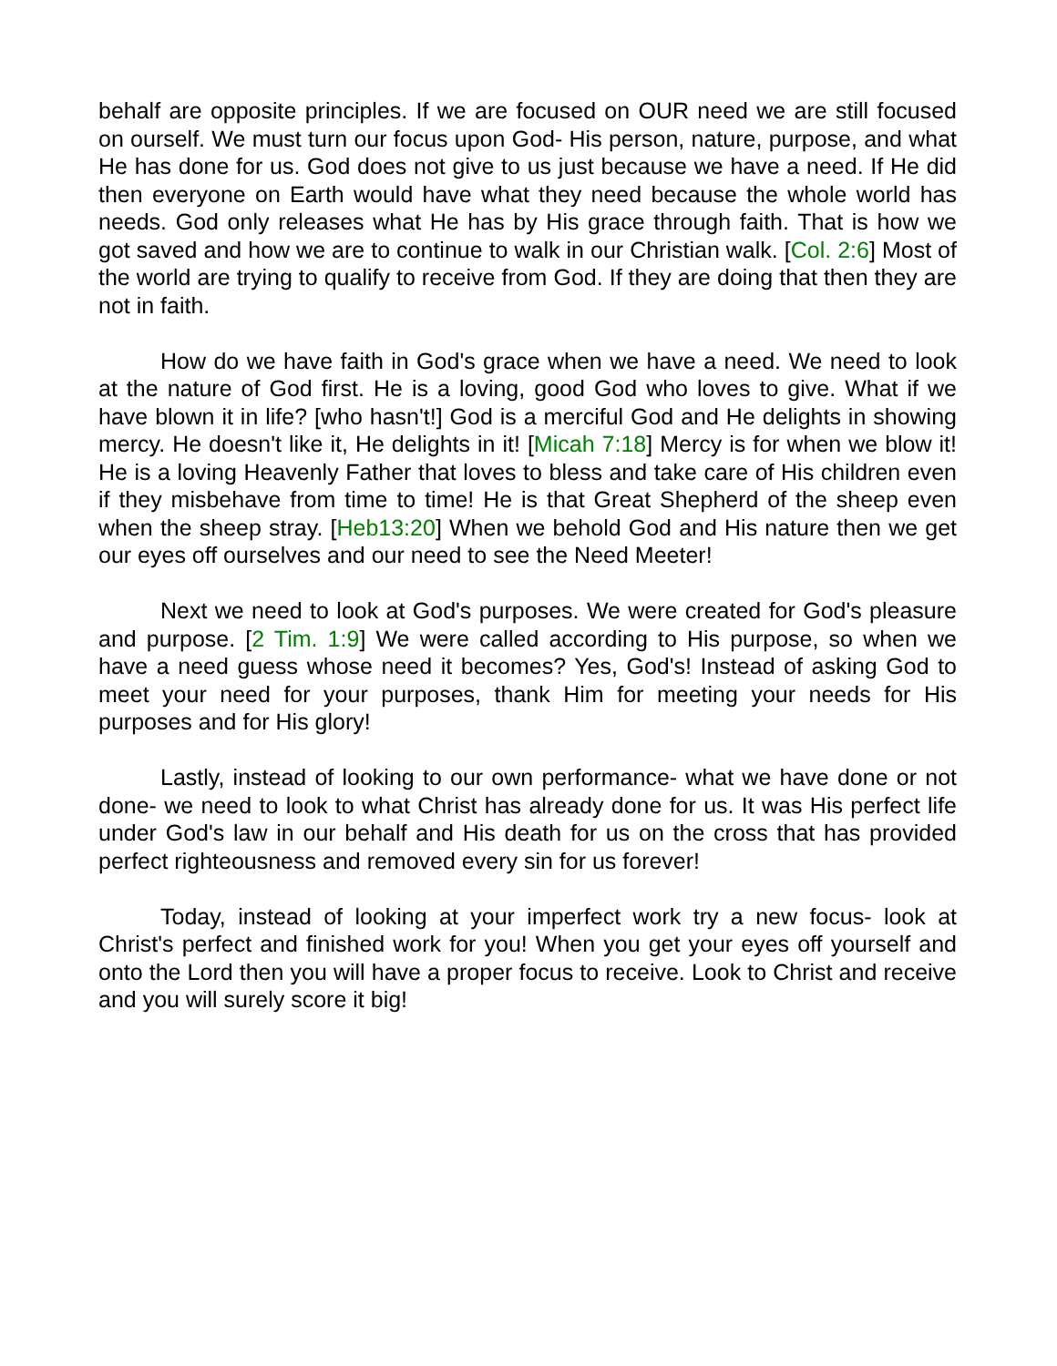behalf are opposite principles. If we are focused on OUR need we are still focused on ourself. We must turn our focus upon God- His person, nature, purpose, and what He has done for us. God does not give to us just because we have a need. If He did then everyone on Earth would have what they need because the whole world has needs. God only releases what He has by His grace through faith. That is how we got saved and how we are to continue to walk in our Christian walk. [Col. 2:6] Most of the world are trying to qualify to receive from God. If they are doing that then they are not in faith.
How do we have faith in God's grace when we have a need. We need to look at the nature of God first. He is a loving, good God who loves to give. What if we have blown it in life? [who hasn't!] God is a merciful God and He delights in showing mercy. He doesn't like it, He delights in it! [Micah 7:18] Mercy is for when we blow it! He is a loving Heavenly Father that loves to bless and take care of His children even if they misbehave from time to time! He is that Great Shepherd of the sheep even when the sheep stray. [Heb13:20] When we behold God and His nature then we get our eyes off ourselves and our need to see the Need Meeter!
Next we need to look at God's purposes. We were created for God's pleasure and purpose. [2 Tim. 1:9] We were called according to His purpose, so when we have a need guess whose need it becomes? Yes, God's! Instead of asking God to meet your need for your purposes, thank Him for meeting your needs for His purposes and for His glory!
Lastly, instead of looking to our own performance- what we have done or not done- we need to look to what Christ has already done for us. It was His perfect life under God's law in our behalf and His death for us on the cross that has provided perfect righteousness and removed every sin for us forever!
Today, instead of looking at your imperfect work try a new focus- look at Christ's perfect and finished work for you! When you get your eyes off yourself and onto the Lord then you will have a proper focus to receive. Look to Christ and receive and you will surely score it big!